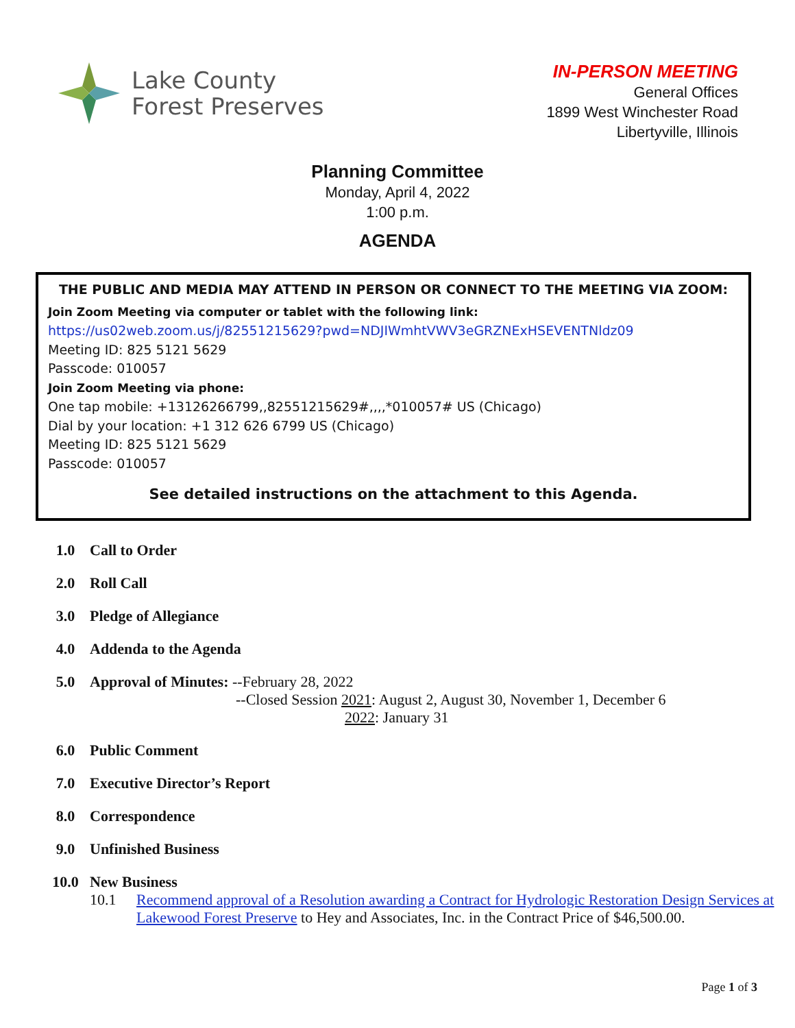Lake County
Forest Preserves
IN-PERSON MEETING
General Offices
1899 West Winchester Road
Libertyville, Illinois
Planning Committee
Monday, April 4, 2022
1:00 p.m.
AGENDA
THE PUBLIC AND MEDIA MAY ATTEND IN PERSON OR CONNECT TO THE MEETING VIA ZOOM:
Join Zoom Meeting via computer or tablet with the following link:
https://us02web.zoom.us/j/82551215629?pwd=NDJIWmhtVWV3eGRZNExHSEVENTNldz09
Meeting ID: 825 5121 5629
Passcode: 010057
Join Zoom Meeting via phone:
One tap mobile: +13126266799,,82551215629#,,,,*010057# US (Chicago)
Dial by your location: +1 312 626 6799 US (Chicago)
Meeting ID: 825 5121 5629
Passcode: 010057
See detailed instructions on the attachment to this Agenda.
1.0 Call to Order
2.0 Roll Call
3.0 Pledge of Allegiance
4.0 Addenda to the Agenda
5.0
Approval of Minutes: --February 28, 2022
--Closed Session 2021: August 2, August 30, November 1, December 6
2022: January 31
6.0 Public Comment
7.0 Executive Director’s Report
8.0 Correspondence
9.0 Unfinished Business
10.0
New Business
10.1 Recommend approval of a Resolution awarding a Contract for Hydrologic Restoration Design Services at Lakewood Forest Preserve to Hey and Associates, Inc. in the Contract Price of $46,500.00.
Page 1 of 3